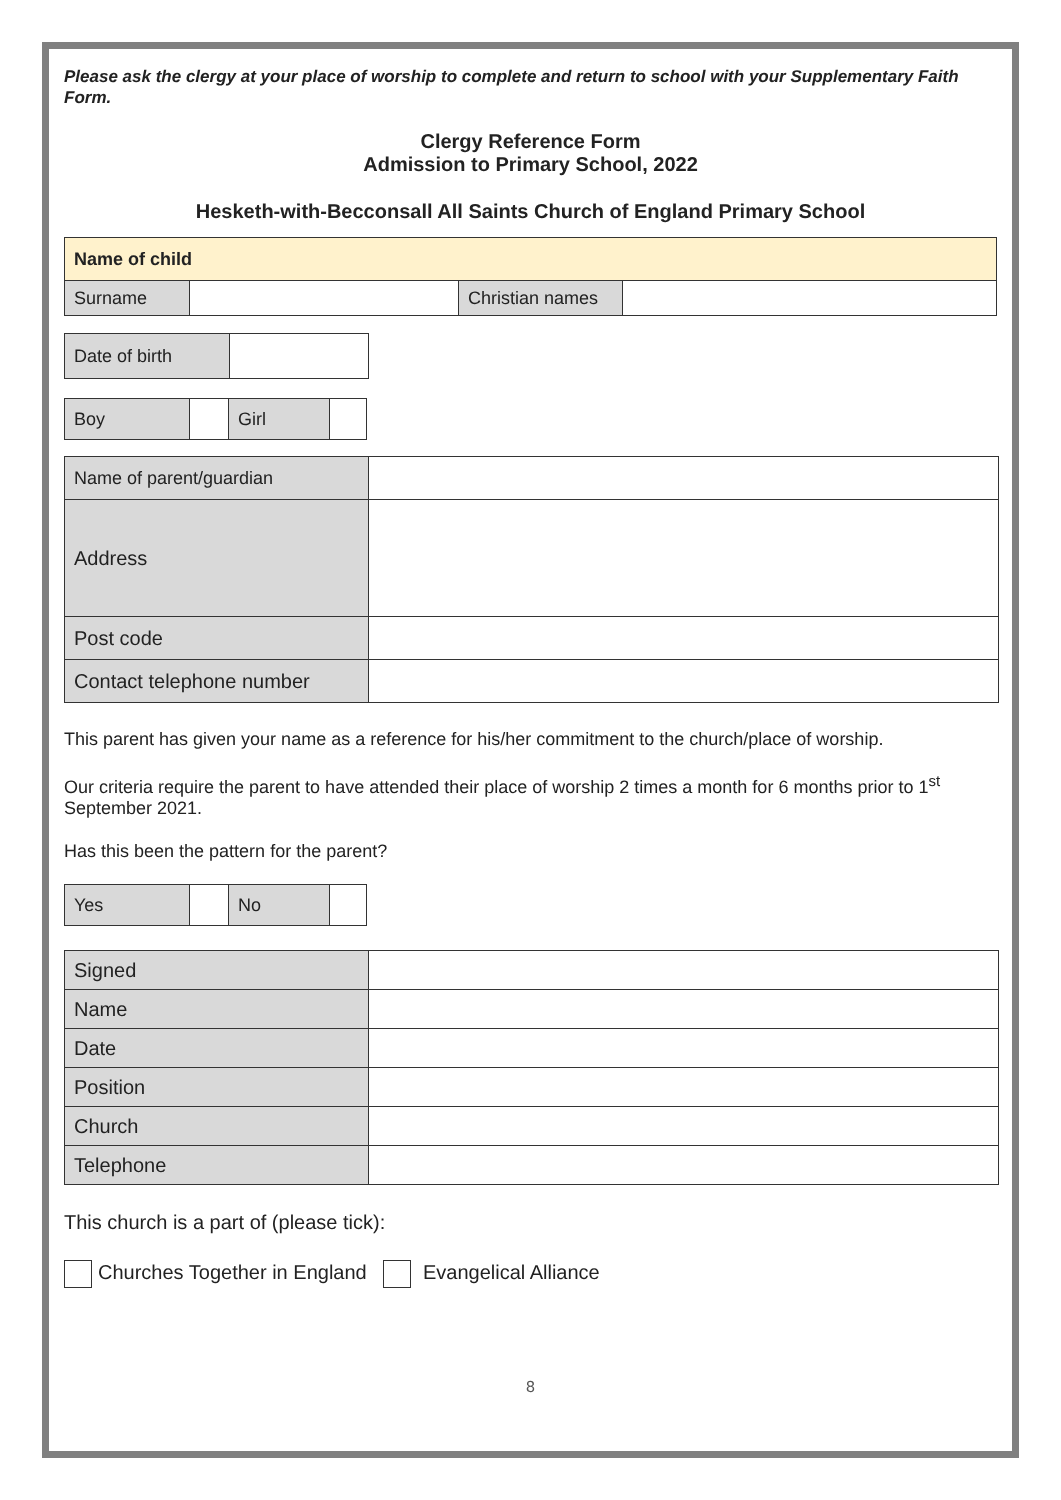Please ask the clergy at your place of worship to complete and return to school with your Supplementary Faith Form.
Clergy Reference Form
Admission to Primary School, 2022
Hesketh-with-Becconsall All Saints Church of England Primary School
| Name of child | | | |
| Surname | | Christian names | |
| Date of birth | |
| Boy | | Girl | |
| Name of parent/guardian | |
| Address | |
| Post code | |
| Contact telephone number | |
This parent has given your name as a reference for his/her commitment to the church/place of worship.
Our criteria require the parent to have attended their place of worship 2 times a month for 6 months prior to 1<sup>st</sup> September 2021.
Has this been the pattern for the parent?
| Yes | | No | |
| Signed | |
| Name | |
| Date | |
| Position | |
| Church | |
| Telephone | |
This church is a part of (please tick):
Churches Together in England Evangelical Alliance
8